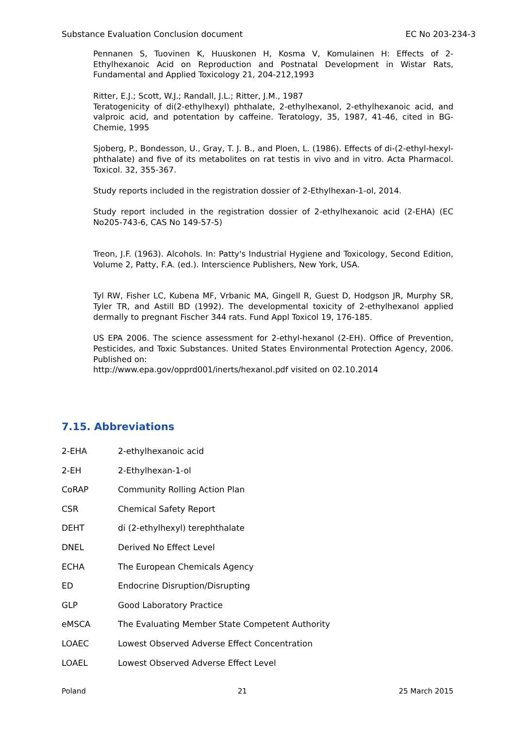Substance Evaluation Conclusion document EC No 203-234-3
Pennanen S, Tuovinen K, Huuskonen H, Kosma V, Komulainen H: Effects of 2-Ethylhexanoic Acid on Reproduction and Postnatal Development in Wistar Rats, Fundamental and Applied Toxicology 21, 204-212,1993
Ritter, E.J.; Scott, W.J.; Randall, J.L.; Ritter, J.M., 1987
Teratogenicity of di(2-ethylhexyl) phthalate, 2-ethylhexanol, 2-ethylhexanoic acid, and valproic acid, and potentation by caffeine. Teratology, 35, 1987, 41-46, cited in BG-Chemie, 1995
Sjoberg, P., Bondesson, U., Gray, T. J. B., and Ploen, L. (1986). Effects of di-(2-ethyl-hexyl-phthalate) and five of its metabolites on rat testis in vivo and in vitro. Acta Pharmacol. Toxicol. 32, 355-367.
Study reports included in the registration dossier of 2-Ethylhexan-1-ol, 2014.
Study report included in the registration dossier of 2-ethylhexanoic acid (2-EHA) (EC No205-743-6, CAS No 149-57-5)
Treon, J.F. (1963). Alcohols. In: Patty's Industrial Hygiene and Toxicology, Second Edition, Volume 2, Patty, F.A. (ed.). Interscience Publishers, New York, USA.
Tyl RW, Fisher LC, Kubena MF, Vrbanic MA, Gingell R, Guest D, Hodgson JR, Murphy SR, Tyler TR, and Astill BD (1992). The developmental toxicity of 2-ethylhexanol applied dermally to pregnant Fischer 344 rats. Fund Appl Toxicol 19, 176-185.
US EPA 2006. The science assessment for 2-ethyl-hexanol (2-EH). Office of Prevention, Pesticides, and Toxic Substances. United States Environmental Protection Agency, 2006. Published on:
http://www.epa.gov/opprd001/inerts/hexanol.pdf visited on 02.10.2014
7.15. Abbreviations
| 2-EHA | 2-ethylhexanoic acid |
| 2-EH | 2-Ethylhexan-1-ol |
| CoRAP | Community Rolling Action Plan |
| CSR | Chemical Safety Report |
| DEHT | di (2-ethylhexyl) terephthalate |
| DNEL | Derived No Effect Level |
| ECHA | The European Chemicals Agency |
| ED | Endocrine Disruption/Disrupting |
| GLP | Good Laboratory Practice |
| eMSCA | The Evaluating Member State Competent Authority |
| LOAEC | Lowest Observed Adverse Effect Concentration |
| LOAEL | Lowest Observed Adverse Effect Level |
Poland 21 25 March 2015